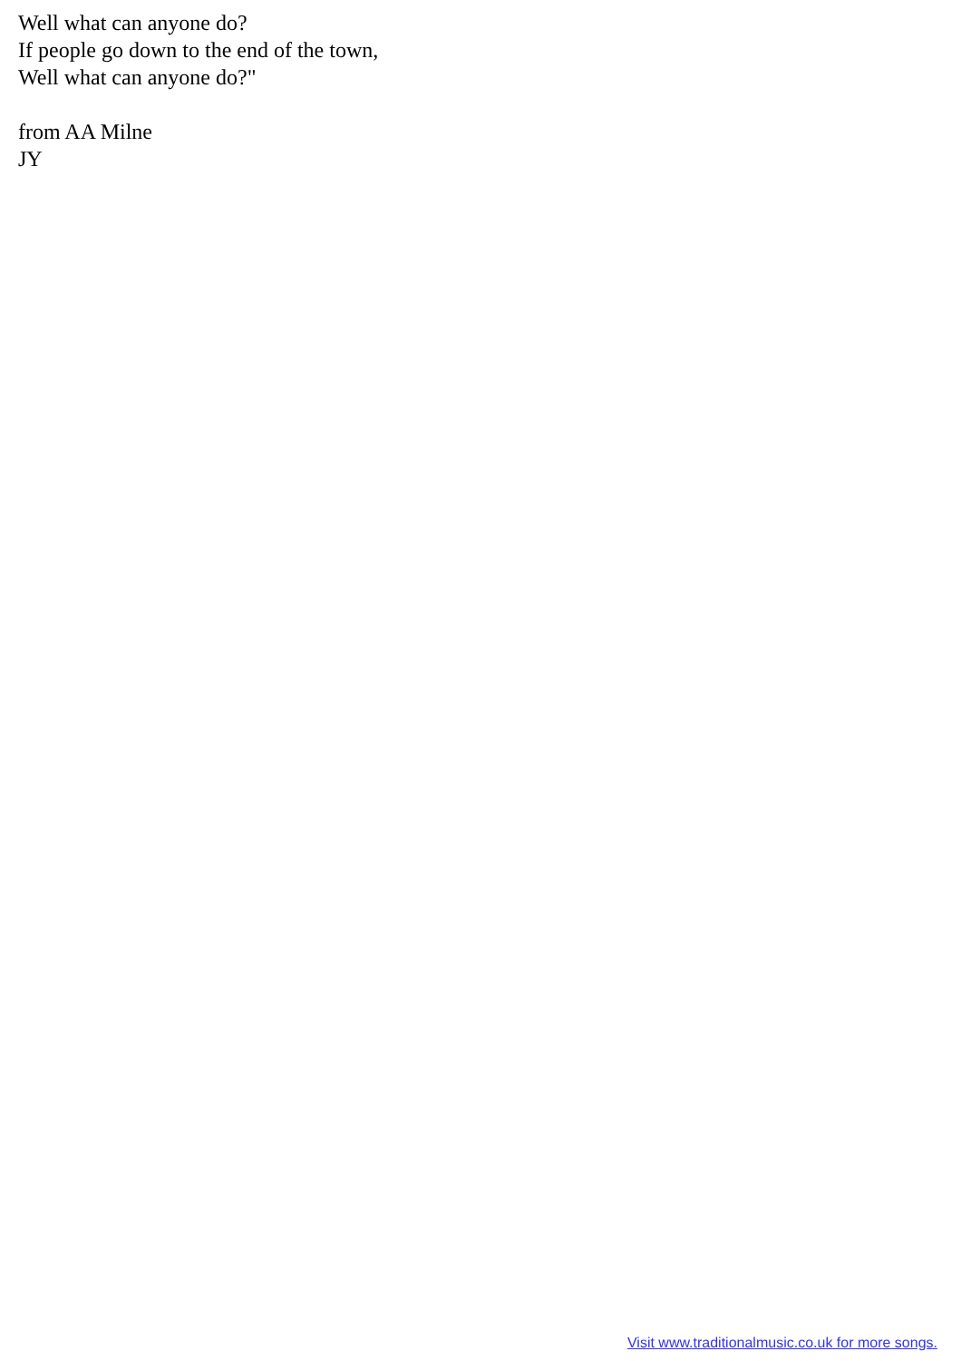Well what can anyone do?
If people go down to the end of the town,
Well what can anyone do?"
from AA Milne
JY
Visit www.traditionalmusic.co.uk for more songs.